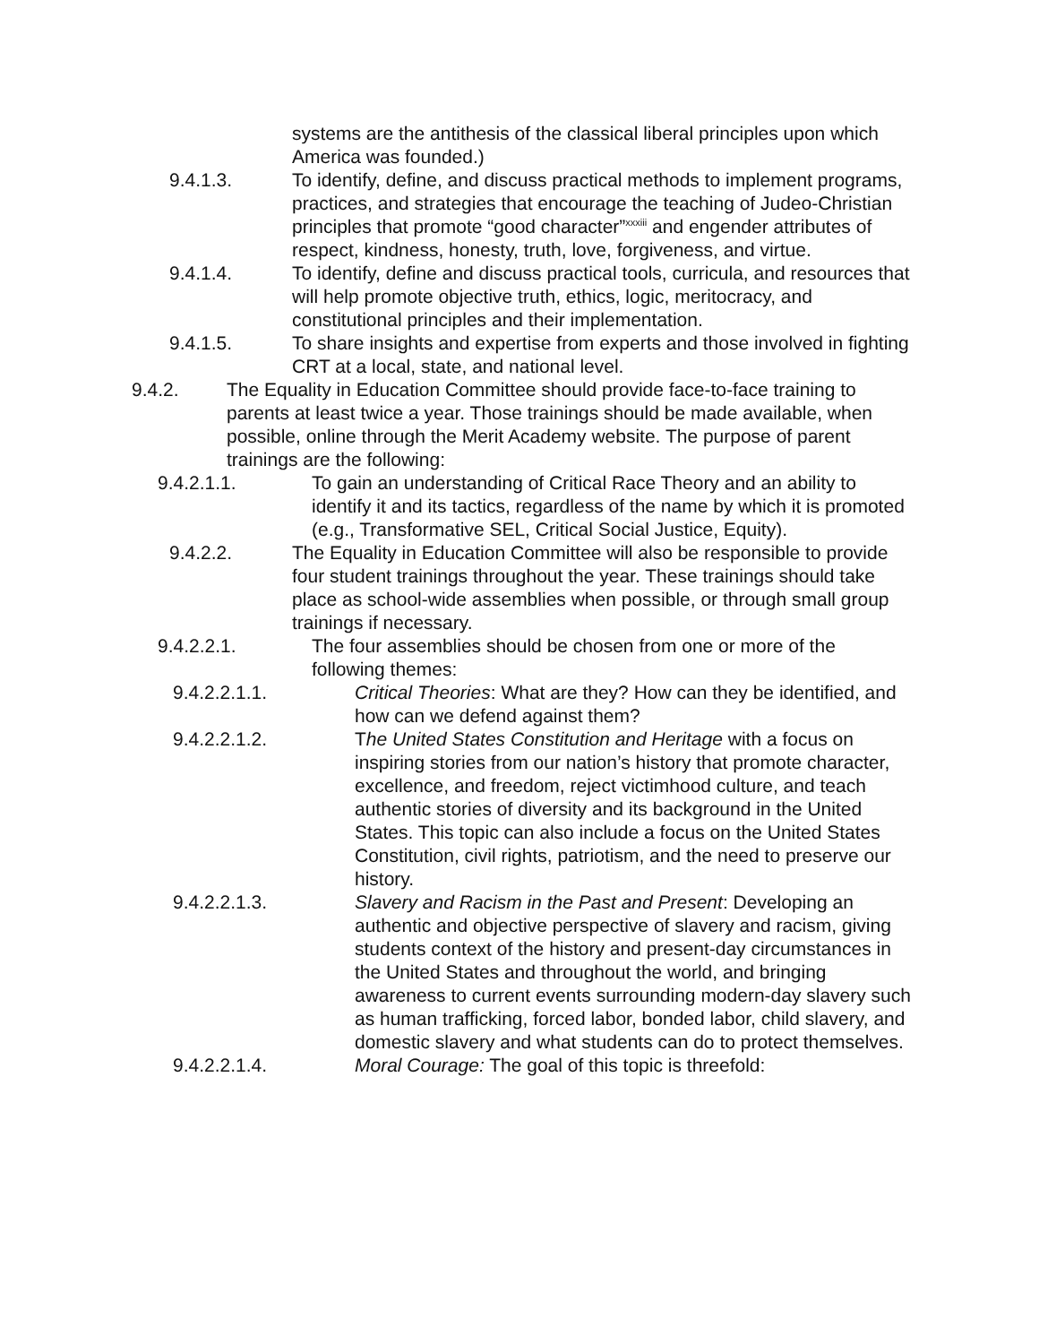systems are the antithesis of the classical liberal principles upon which America was founded.)
9.4.1.3. To identify, define, and discuss practical methods to implement programs, practices, and strategies that encourage the teaching of Judeo-Christian principles that promote “good character”<sup>xxxiii</sup> and engender attributes of respect, kindness, honesty, truth, love, forgiveness, and virtue.
9.4.1.4. To identify, define and discuss practical tools, curricula, and resources that will help promote objective truth, ethics, logic, meritocracy, and constitutional principles and their implementation.
9.4.1.5. To share insights and expertise from experts and those involved in fighting CRT at a local, state, and national level.
9.4.2. The Equality in Education Committee should provide face-to-face training to parents at least twice a year. Those trainings should be made available, when possible, online through the Merit Academy website. The purpose of parent trainings are the following:
9.4.2.1.1. To gain an understanding of Critical Race Theory and an ability to identify it and its tactics, regardless of the name by which it is promoted (e.g., Transformative SEL, Critical Social Justice, Equity).
9.4.2.2. The Equality in Education Committee will also be responsible to provide four student trainings throughout the year. These trainings should take place as school-wide assemblies when possible, or through small group trainings if necessary.
9.4.2.2.1. The four assemblies should be chosen from one or more of the following themes:
9.4.2.2.1.1. Critical Theories: What are they? How can they be identified, and how can we defend against them?
9.4.2.2.1.2. The United States Constitution and Heritage with a focus on inspiring stories from our nation’s history that promote character, excellence, and freedom, reject victimhood culture, and teach authentic stories of diversity and its background in the United States. This topic can also include a focus on the United States Constitution, civil rights, patriotism, and the need to preserve our history.
9.4.2.2.1.3. Slavery and Racism in the Past and Present: Developing an authentic and objective perspective of slavery and racism, giving students context of the history and present-day circumstances in the United States and throughout the world, and bringing awareness to current events surrounding modern-day slavery such as human trafficking, forced labor, bonded labor, child slavery, and domestic slavery and what students can do to protect themselves.
9.4.2.2.1.4. Moral Courage: The goal of this topic is threefold: